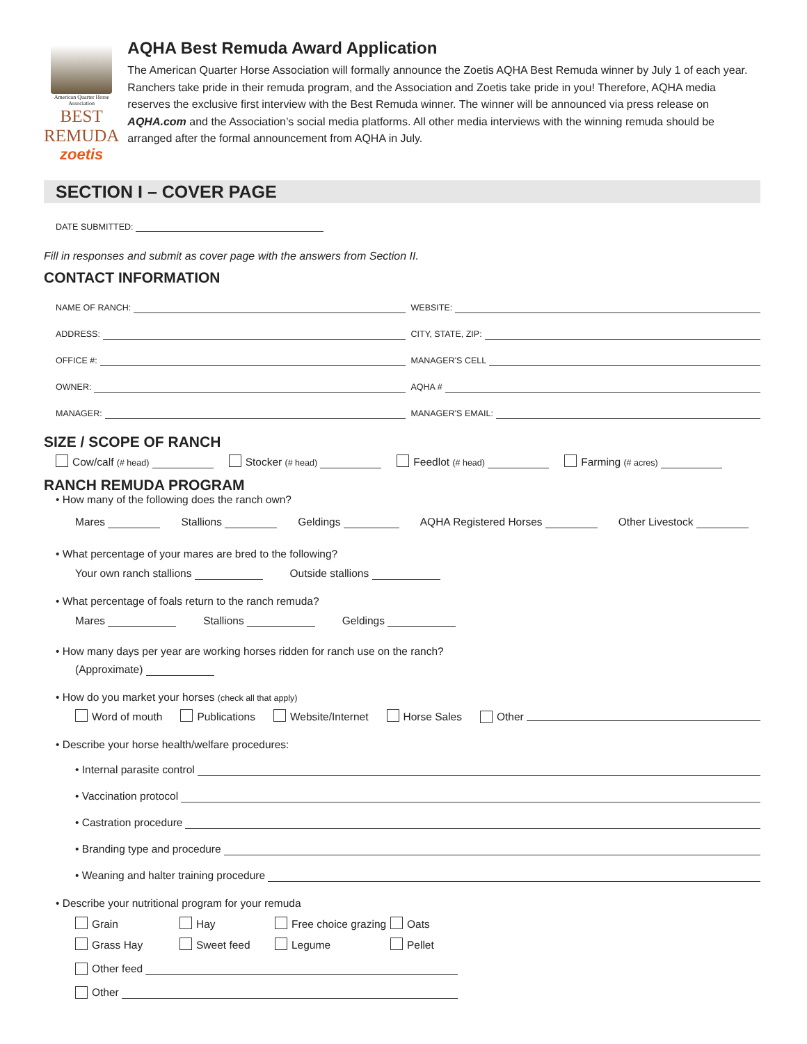American Quarter Horse Association
BEST REMUDA
zoetis
AQHA Best Remuda Award Application
The American Quarter Horse Association will formally announce the Zoetis AQHA Best Remuda winner by July 1 of each year. Ranchers take pride in their remuda program, and the Association and Zoetis take pride in you! Therefore, AQHA media reserves the exclusive first interview with the Best Remuda winner. The winner will be announced via press release on AQHA.com and the Association’s social media platforms. All other media interviews with the winning remuda should be arranged after the formal announcement from AQHA in July.
SECTION I – COVER PAGE
DATE SUBMITTED:
Fill in responses and submit as cover page with the answers from Section II.
CONTACT INFORMATION
NAME OF RANCH: WEBSITE:
ADDRESS: CITY, STATE, ZIP:
OFFICE #: MANAGER'S CELL
OWNER: AQHA #
MANAGER: MANAGER'S EMAIL:
SIZE / SCOPE OF RANCH
Cow/calf (# head) Stocker (# head) Feedlot (# head) Farming (# acres)
RANCH REMUDA PROGRAM
• How many of the following does the ranch own?
Mares Stallions Geldings AQHA Registered Horses Other Livestock
• What percentage of your mares are bred to the following?
Your own ranch stallions Outside stallions
• What percentage of foals return to the ranch remuda?
Mares Stallions Geldings
• How many days per year are working horses ridden for ranch use on the ranch?
(Approximate)
• How do you market your horses (check all that apply)
Word of mouth Publications Website/Internet Horse Sales Other
• Describe your horse health/welfare procedures:
• Internal parasite control
• Vaccination protocol
• Castration procedure
• Branding type and procedure
• Weaning and halter training procedure
• Describe your nutritional program for your remuda
Grain Hay Free choice grazing Oats Grass Hay Sweet feed Legume Pellet
Other feed
Other